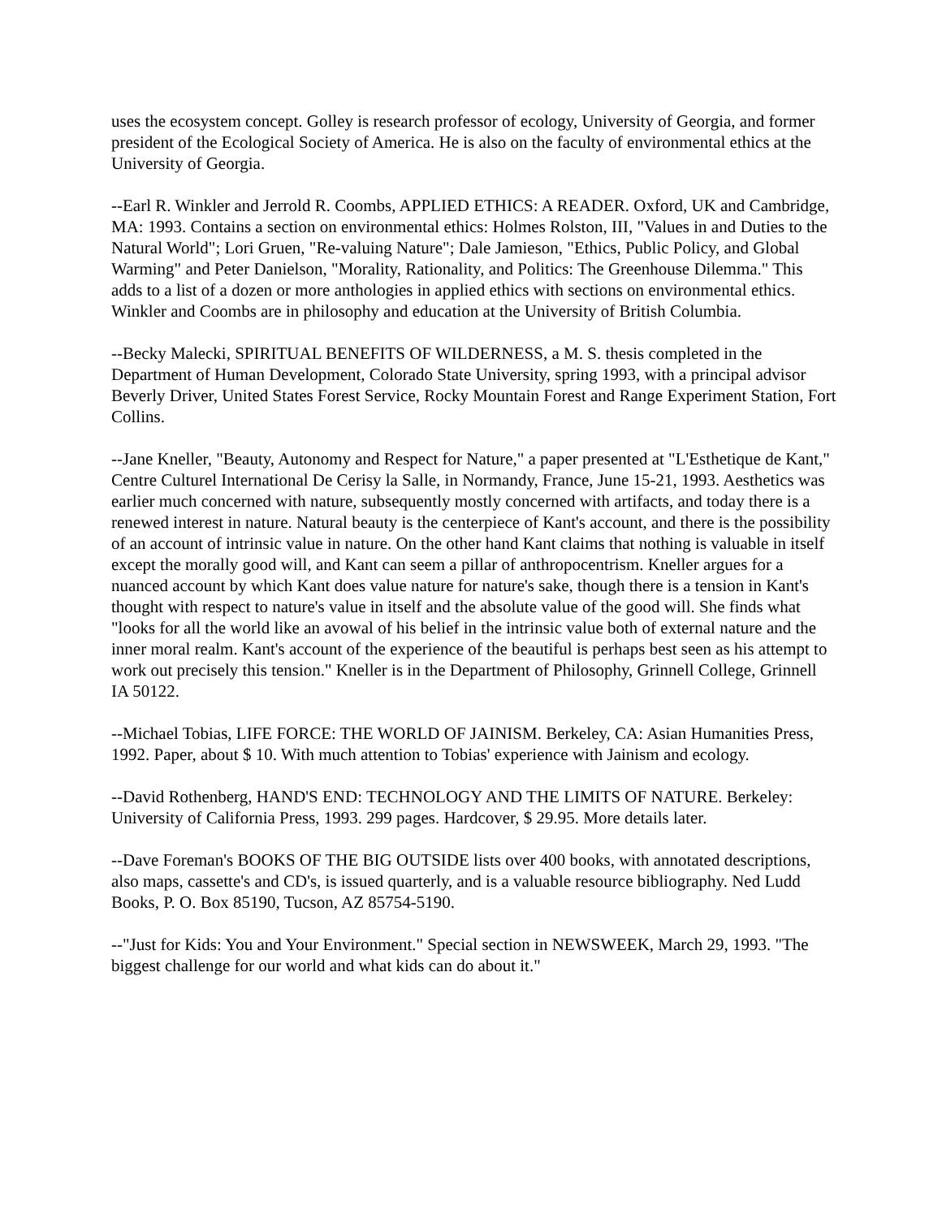uses the ecosystem concept. Golley is research professor of ecology, University of Georgia, and former president of the Ecological Society of America. He is also on the faculty of environmental ethics at the University of Georgia.
--Earl R. Winkler and Jerrold R. Coombs, APPLIED ETHICS: A READER. Oxford, UK and Cambridge, MA: 1993. Contains a section on environmental ethics: Holmes Rolston, III, "Values in and Duties to the Natural World"; Lori Gruen, "Re-valuing Nature"; Dale Jamieson, "Ethics, Public Policy, and Global Warming" and Peter Danielson, "Morality, Rationality, and Politics: The Greenhouse Dilemma." This adds to a list of a dozen or more anthologies in applied ethics with sections on environmental ethics. Winkler and Coombs are in philosophy and education at the University of British Columbia.
--Becky Malecki, SPIRITUAL BENEFITS OF WILDERNESS, a M. S. thesis completed in the Department of Human Development, Colorado State University, spring 1993, with a principal advisor Beverly Driver, United States Forest Service, Rocky Mountain Forest and Range Experiment Station, Fort Collins.
--Jane Kneller, "Beauty, Autonomy and Respect for Nature," a paper presented at "L'Esthetique de Kant," Centre Culturel International De Cerisy la Salle, in Normandy, France, June 15-21, 1993. Aesthetics was earlier much concerned with nature, subsequently mostly concerned with artifacts, and today there is a renewed interest in nature. Natural beauty is the centerpiece of Kant's account, and there is the possibility of an account of intrinsic value in nature. On the other hand Kant claims that nothing is valuable in itself except the morally good will, and Kant can seem a pillar of anthropocentrism. Kneller argues for a nuanced account by which Kant does value nature for nature's sake, though there is a tension in Kant's thought with respect to nature's value in itself and the absolute value of the good will. She finds what "looks for all the world like an avowal of his belief in the intrinsic value both of external nature and the inner moral realm. Kant's account of the experience of the beautiful is perhaps best seen as his attempt to work out precisely this tension." Kneller is in the Department of Philosophy, Grinnell College, Grinnell IA 50122.
--Michael Tobias, LIFE FORCE: THE WORLD OF JAINISM. Berkeley, CA: Asian Humanities Press, 1992. Paper, about $ 10. With much attention to Tobias' experience with Jainism and ecology.
--David Rothenberg, HAND'S END: TECHNOLOGY AND THE LIMITS OF NATURE. Berkeley: University of California Press, 1993. 299 pages. Hardcover, $ 29.95. More details later.
--Dave Foreman's BOOKS OF THE BIG OUTSIDE lists over 400 books, with annotated descriptions, also maps, cassette's and CD's, is issued quarterly, and is a valuable resource bibliography. Ned Ludd Books, P. O. Box 85190, Tucson, AZ 85754-5190.
--"Just for Kids: You and Your Environment." Special section in NEWSWEEK, March 29, 1993. "The biggest challenge for our world and what kids can do about it."